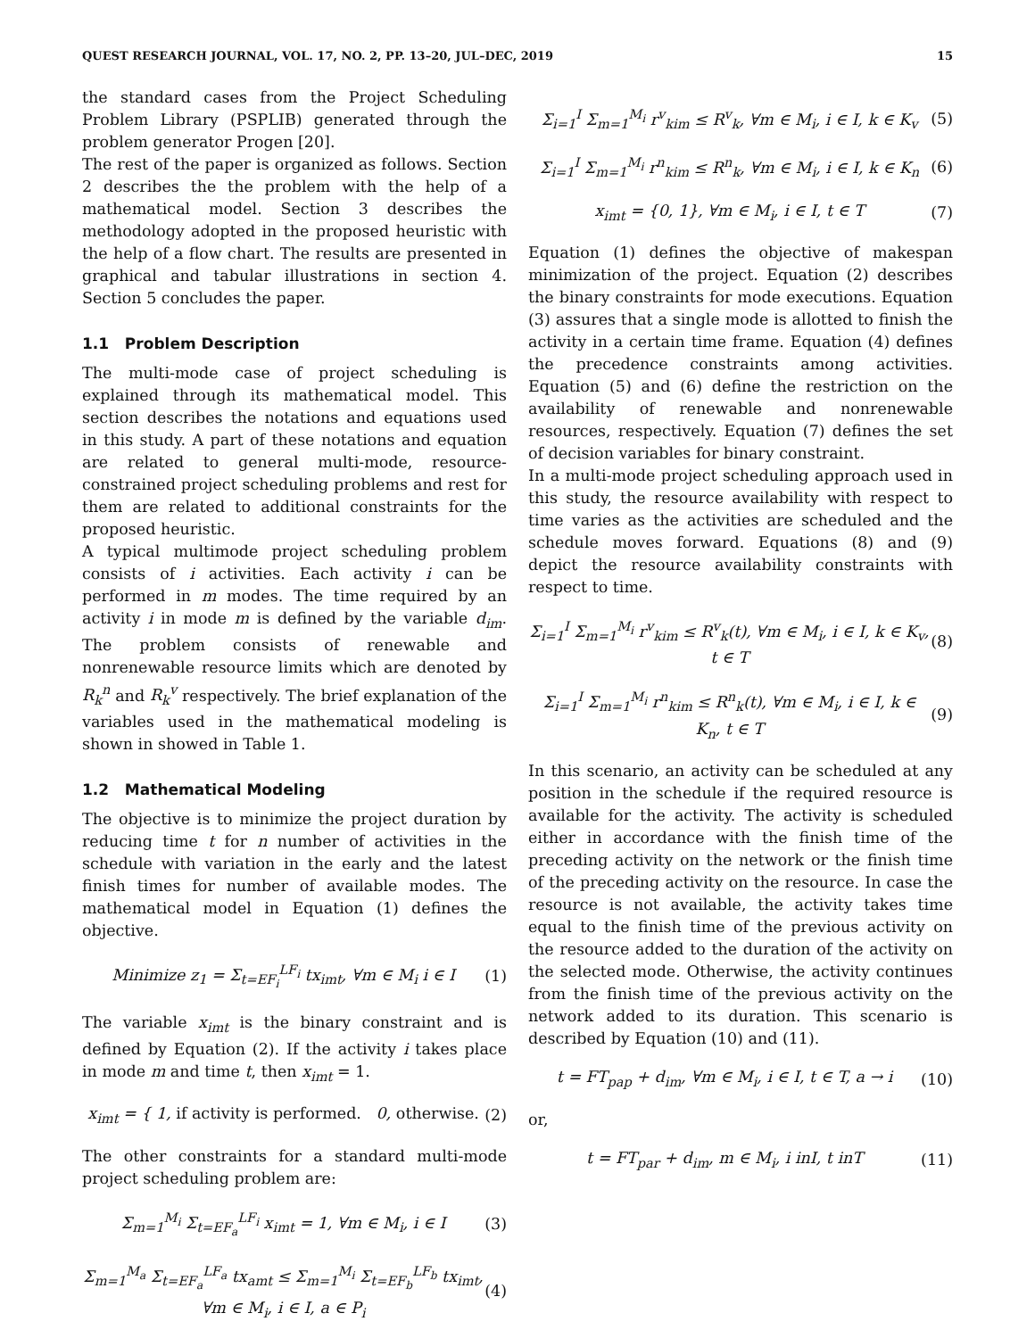QUEST RESEARCH JOURNAL, VOL. 17, NO. 2, PP. 13–20, JUL–DEC, 2019 15
the standard cases from the Project Scheduling Problem Library (PSPLIB) generated through the problem generator Progen [20].
The rest of the paper is organized as follows. Section 2 describes the the problem with the help of a mathematical model. Section 3 describes the methodology adopted in the proposed heuristic with the help of a flow chart. The results are presented in graphical and tabular illustrations in section 4. Section 5 concludes the paper.
1.1 Problem Description
The multi-mode case of project scheduling is explained through its mathematical model. This section describes the notations and equations used in this study. A part of these notations and equation are related to general multi-mode, resource-constrained project scheduling problems and rest for them are related to additional constraints for the proposed heuristic.
A typical multimode project scheduling problem consists of i activities. Each activity i can be performed in m modes. The time required by an activity i in mode m is defined by the variable d<sub>im</sub>. The problem consists of renewable and nonrenewable resource limits which are denoted by R<sub>k</sub><sup>n</sup> and R<sub>k</sub><sup>v</sup> respectively. The brief explanation of the variables used in the mathematical modeling is shown in showed in Table 1.
1.2 Mathematical Modeling
The objective is to minimize the project duration by reducing time t for n number of activities in the schedule with variation in the early and the latest finish times for number of available modes. The mathematical model in Equation (1) defines the objective.
Minimize z<sub>1</sub> = Σ<sub>t=EF<sub>i</sub></sub><sup>LF<sub>i</sub></sup> tx<sub>imt</sub>, ∀m ∈ M<sub>i</sub> i ∈ I (1)
The variable x<sub>imt</sub> is the binary constraint and is defined by Equation (2). If the activity i takes place in mode m and time t, then x<sub>imt</sub> = 1.
x<sub>imt</sub> = { 1, if activity is performed. 0, otherwise. (2)
The other constraints for a standard multi-mode project scheduling problem are:
Σ<sub>m=1</sub><sup>M<sub>i</sub></sup> Σ<sub>t=EF<sub>a</sub></sub><sup>LF<sub>i</sub></sup> x<sub>imt</sub> = 1, ∀m ∈ M<sub>i</sub>, i ∈ I (3)
Σ<sub>m=1</sub><sup>M<sub>a</sub></sup> Σ<sub>t=EF<sub>a</sub></sub><sup>LF<sub>a</sub></sup> tx<sub>amt</sub> ≤ Σ<sub>m=1</sub><sup>M<sub>i</sub></sup> Σ<sub>t=EF<sub>b</sub></sub><sup>LF<sub>b</sub></sup> tx<sub>imt</sub>,
∀m ∈ M<sub>i</sub>, i ∈ I, a ∈ P<sub>i</sub> (4)
Σ<sub>i=1</sub><sup>I</sup> Σ<sub>m=1</sub><sup>M<sub>i</sub></sup> r<sup>v</sup><sub>kim</sub> ≤ R<sup>v</sup><sub>k</sub>, ∀m ∈ M<sub>i</sub>, i ∈ I, k ∈ K<sub>v</sub> (5)
Σ<sub>i=1</sub><sup>I</sup> Σ<sub>m=1</sub><sup>M<sub>i</sub></sup> r<sup>n</sup><sub>kim</sub> ≤ R<sup>n</sup><sub>k</sub>, ∀m ∈ M<sub>i</sub>, i ∈ I, k ∈ K<sub>n</sub> (6)
x<sub>imt</sub> = {0, 1}, ∀m ∈ M<sub>i</sub>, i ∈ I, t ∈ T (7)
Equation (1) defines the objective of makespan minimization of the project. Equation (2) describes the binary constraints for mode executions. Equation (3) assures that a single mode is allotted to finish the activity in a certain time frame. Equation (4) defines the precedence constraints among activities. Equation (5) and (6) define the restriction on the availability of renewable and nonrenewable resources, respectively. Equation (7) defines the set of decision variables for binary constraint.
In a multi-mode project scheduling approach used in this study, the resource availability with respect to time varies as the activities are scheduled and the schedule moves forward. Equations (8) and (9) depict the resource availability constraints with respect to time.
Σ<sub>i=1</sub><sup>I</sup> Σ<sub>m=1</sub><sup>M<sub>i</sub></sup> r<sup>v</sup><sub>kim</sub> ≤ R<sup>v</sup><sub>k</sub>(t), ∀m ∈ M<sub>i</sub>, i ∈ I, k ∈ K<sub>v</sub>, t ∈ T (8)
Σ<sub>i=1</sub><sup>I</sup> Σ<sub>m=1</sub><sup>M<sub>i</sub></sup> r<sup>n</sup><sub>kim</sub> ≤ R<sup>n</sup><sub>k</sub>(t), ∀m ∈ M<sub>i</sub>, i ∈ I, k ∈ K<sub>n</sub>, t ∈ T (9)
In this scenario, an activity can be scheduled at any position in the schedule if the required resource is available for the activity. The activity is scheduled either in accordance with the finish time of the preceding activity on the network or the finish time of the preceding activity on the resource. In case the resource is not available, the activity takes time equal to the finish time of the previous activity on the resource added to the duration of the activity on the selected mode. Otherwise, the activity continues from the finish time of the previous activity on the network added to its duration. This scenario is described by Equation (10) and (11).
t = FT<sub>pap</sub> + d<sub>im</sub>, ∀m ∈ M<sub>i</sub>, i ∈ I, t ∈ T, a → i (10)
or,
t = FT<sub>par</sub> + d<sub>im</sub>, m ∈ M<sub>i</sub>, i inI, t inT (11)